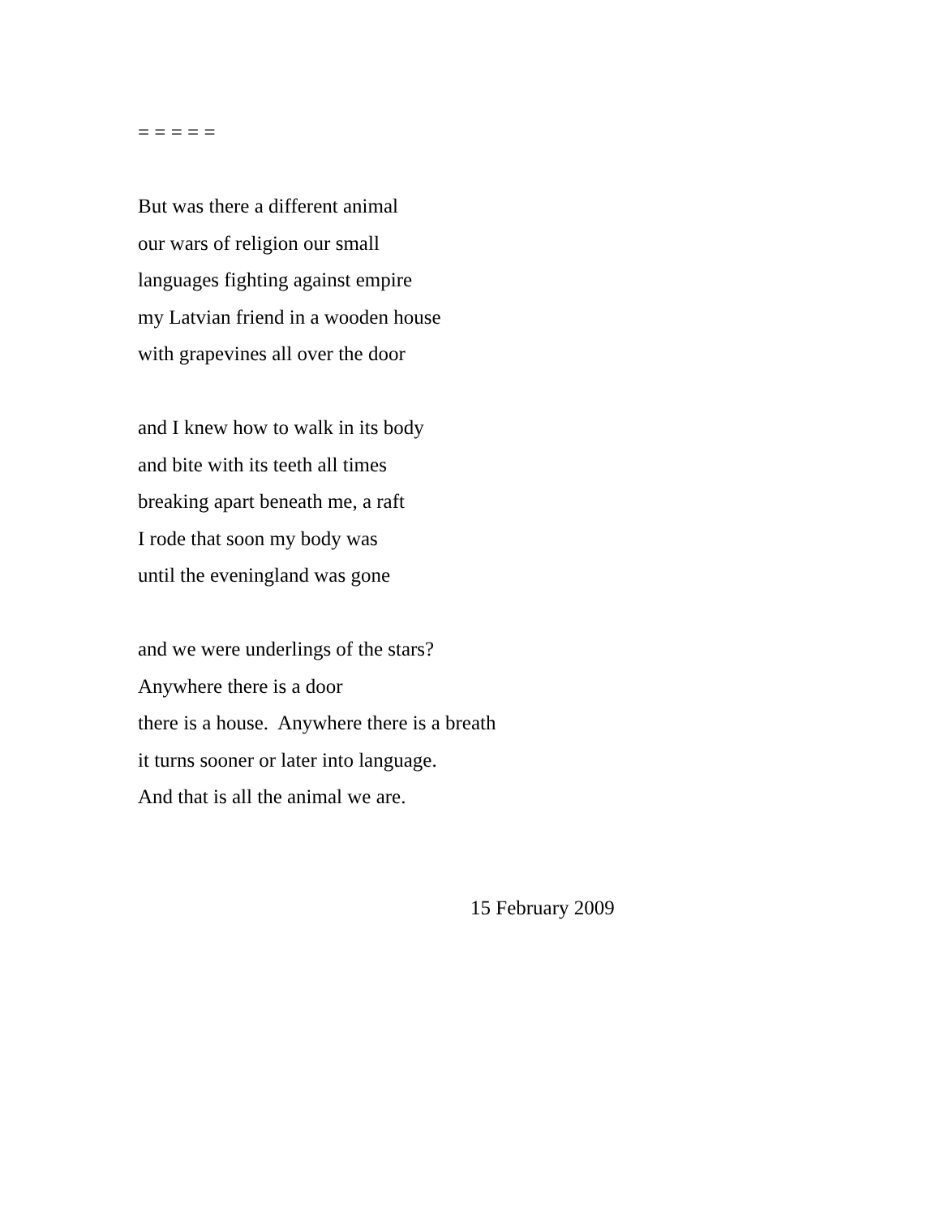= = = = =
But was there a different animal
our wars of religion our small
languages fighting against empire
my Latvian friend in a wooden house
with grapevines all over the door
and I knew how to walk in its body
and bite with its teeth all times
breaking apart beneath me, a raft
I rode that soon my body was
until the eveningland was gone
and we were underlings of the stars?
Anywhere there is a door
there is a house. Anywhere there is a breath
it turns sooner or later into language.
And that is all the animal we are.
15 February 2009